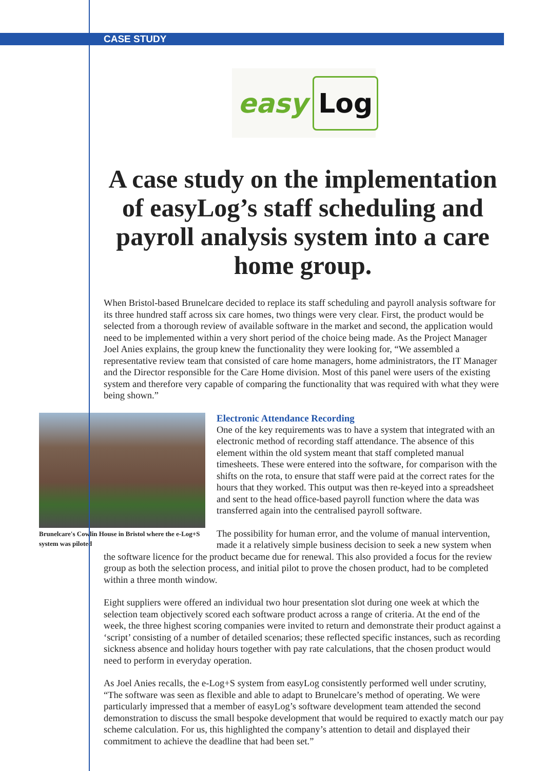CASE STUDY
easy Log
A case study on the implementation of easyLog’s staff scheduling and payroll analysis system into a care home group.
When Bristol-based Brunelcare decided to replace its staff scheduling and payroll analysis software for its three hundred staff across six care homes, two things were very clear. First, the product would be selected from a thorough review of available software in the market and second, the application would need to be implemented within a very short period of the choice being made. As the Project Manager Joel Anies explains, the group knew the functionality they were looking for, “We assembled a representative review team that consisted of care home managers, home administrators, the IT Manager and the Director responsible for the Care Home division. Most of this panel were users of the existing system and therefore very capable of comparing the functionality that was required with what they were being shown.”
Brunelcare's Cowlin House in Bristol where the e-Log+S system was piloted
Electronic Attendance Recording
One of the key requirements was to have a system that integrated with an electronic method of recording staff attendance. The absence of this element within the old system meant that staff completed manual timesheets. These were entered into the software, for comparison with the shifts on the rota, to ensure that staff were paid at the correct rates for the hours that they worked. This output was then re-keyed into a spreadsheet and sent to the head office-based payroll function where the data was transferred again into the centralised payroll software.
The possibility for human error, and the volume of manual intervention, made it a relatively simple business decision to seek a new system when
the software licence for the product became due for renewal. This also provided a focus for the review group as both the selection process, and initial pilot to prove the chosen product, had to be completed within a three month window.
Eight suppliers were offered an individual two hour presentation slot during one week at which the selection team objectively scored each software product across a range of criteria. At the end of the week, the three highest scoring companies were invited to return and demonstrate their product against a ‘script’ consisting of a number of detailed scenarios; these reflected specific instances, such as recording sickness absence and holiday hours together with pay rate calculations, that the chosen product would need to perform in everyday operation.
As Joel Anies recalls, the e-Log+S system from easyLog consistently performed well under scrutiny, “The software was seen as flexible and able to adapt to Brunelcare’s method of operating. We were particularly impressed that a member of easyLog’s software development team attended the second demonstration to discuss the small bespoke development that would be required to exactly match our pay scheme calculation. For us, this highlighted the company’s attention to detail and displayed their commitment to achieve the deadline that had been set.”